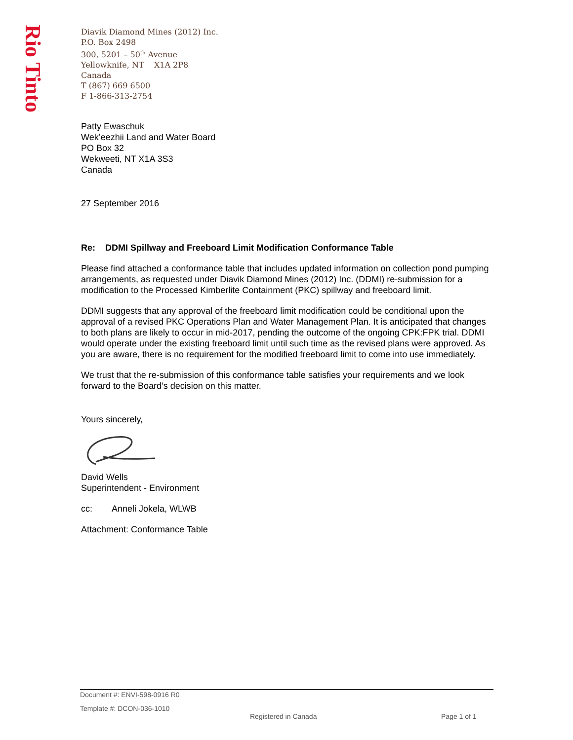Rio Tinto
Diavik Diamond Mines (2012) Inc.
P.O. Box 2498
300, 5201 – 50<sup>th</sup> Avenue
Yellowknife, NT X1A 2P8
Canada
T (867) 669 6500
F 1-866-313-2754
Patty Ewaschuk
Wek’eezhii Land and Water Board
PO Box 32
Wekweeti, NT X1A 3S3
Canada
27 September 2016
Re: DDMI Spillway and Freeboard Limit Modification Conformance Table
Please find attached a conformance table that includes updated information on collection pond pumping arrangements, as requested under Diavik Diamond Mines (2012) Inc. (DDMI) re-submission for a modification to the Processed Kimberlite Containment (PKC) spillway and freeboard limit.
DDMI suggests that any approval of the freeboard limit modification could be conditional upon the approval of a revised PKC Operations Plan and Water Management Plan. It is anticipated that changes to both plans are likely to occur in mid-2017, pending the outcome of the ongoing CPK:FPK trial. DDMI would operate under the existing freeboard limit until such time as the revised plans were approved. As you are aware, there is no requirement for the modified freeboard limit to come into use immediately.
We trust that the re-submission of this conformance table satisfies your requirements and we look forward to the Board’s decision on this matter.
Yours sincerely,
David Wells
Superintendent - Environment
cc: Anneli Jokela, WLWB
Attachment: Conformance Table
Document #: ENVI-598-0916 R0
Template #: DCON-036-1010 Registered in Canada Page 1 of 1